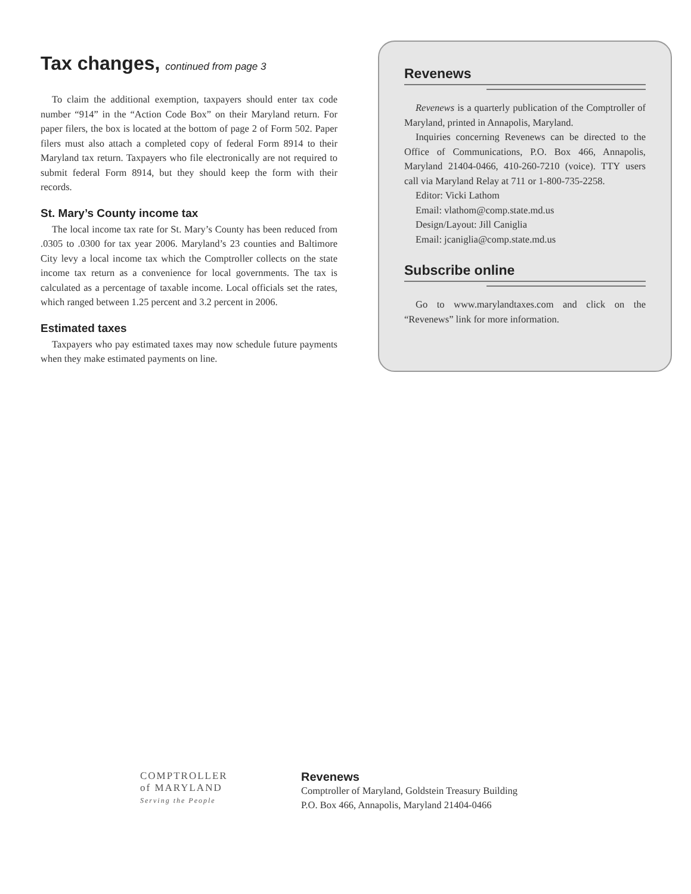Tax changes, continued from page 3
To claim the additional exemption, taxpayers should enter tax code number “914” in the “Action Code Box” on their Maryland return. For paper filers, the box is located at the bottom of page 2 of Form 502. Paper filers must also attach a completed copy of federal Form 8914 to their Maryland tax return. Taxpayers who file electronically are not required to submit federal Form 8914, but they should keep the form with their records.
St. Mary’s County income tax
The local income tax rate for St. Mary’s County has been reduced from .0305 to .0300 for tax year 2006. Maryland’s 23 counties and Baltimore City levy a local income tax which the Comptroller collects on the state income tax return as a convenience for local governments. The tax is calculated as a percentage of taxable income. Local officials set the rates, which ranged between 1.25 percent and 3.2 percent in 2006.
Estimated taxes
Taxpayers who pay estimated taxes may now schedule future payments when they make estimated payments on line.
Revenews
Revenews is a quarterly publication of the Comptroller of Maryland, printed in Annapolis, Maryland.
Inquiries concerning Revenews can be directed to the Office of Communications, P.O. Box 466, Annapolis, Maryland 21404-0466, 410-260-7210 (voice). TTY users call via Maryland Relay at 711 or 1-800-735-2258.
Editor: Vicki Lathom
Email: vlathom@comp.state.md.us
Design/Layout: Jill Caniglia
Email: jcaniglia@comp.state.md.us
Subscribe online
Go to www.marylandtaxes.com and click on the “Revenews” link for more information.
COMPTROLLER
of MARYLAND
Serving the People
Revenews
Comptroller of Maryland, Goldstein Treasury Building
P.O. Box 466, Annapolis, Maryland 21404-0466